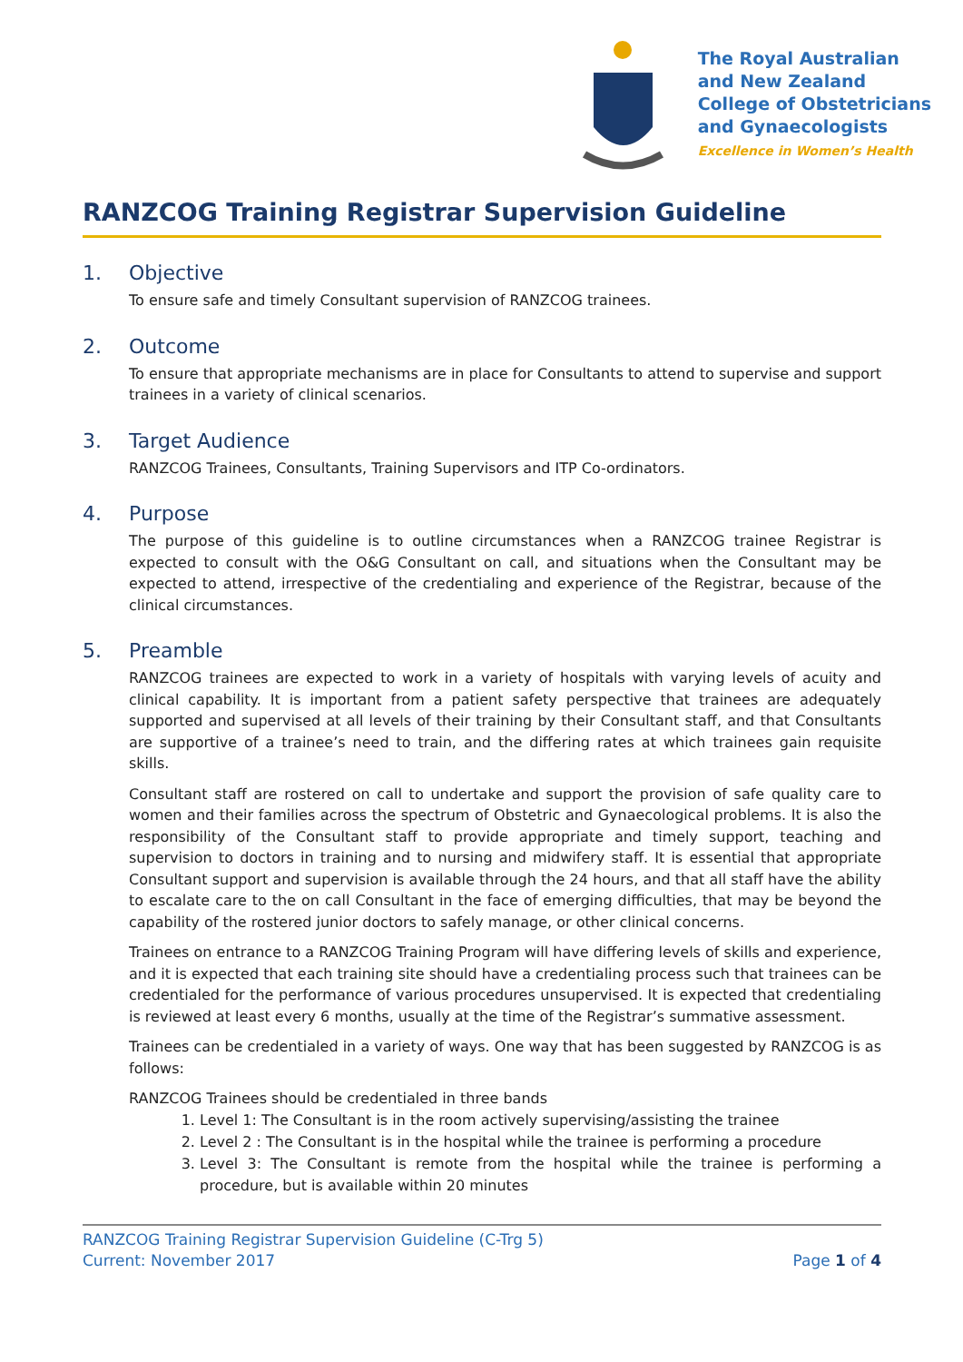The Royal Australian
and New Zealand
College of Obstetricians
and Gynaecologists
Excellence in Women’s Health
RANZCOG Training Registrar Supervision Guideline
1. Objective
To ensure safe and timely Consultant supervision of RANZCOG trainees.
2. Outcome
To ensure that appropriate mechanisms are in place for Consultants to attend to supervise and support trainees in a variety of clinical scenarios.
3. Target Audience
RANZCOG Trainees, Consultants, Training Supervisors and ITP Co-ordinators.
4. Purpose
The purpose of this guideline is to outline circumstances when a RANZCOG trainee Registrar is expected to consult with the O&G Consultant on call, and situations when the Consultant may be expected to attend, irrespective of the credentialing and experience of the Registrar, because of the clinical circumstances.
5. Preamble
RANZCOG trainees are expected to work in a variety of hospitals with varying levels of acuity and clinical capability. It is important from a patient safety perspective that trainees are adequately supported and supervised at all levels of their training by their Consultant staff, and that Consultants are supportive of a trainee’s need to train, and the differing rates at which trainees gain requisite skills.
Consultant staff are rostered on call to undertake and support the provision of safe quality care to women and their families across the spectrum of Obstetric and Gynaecological problems. It is also the responsibility of the Consultant staff to provide appropriate and timely support, teaching and supervision to doctors in training and to nursing and midwifery staff. It is essential that appropriate Consultant support and supervision is available through the 24 hours, and that all staff have the ability to escalate care to the on call Consultant in the face of emerging difficulties, that may be beyond the capability of the rostered junior doctors to safely manage, or other clinical concerns.
Trainees on entrance to a RANZCOG Training Program will have differing levels of skills and experience, and it is expected that each training site should have a credentialing process such that trainees can be credentialed for the performance of various procedures unsupervised. It is expected that credentialing is reviewed at least every 6 months, usually at the time of the Registrar’s summative assessment.
Trainees can be credentialed in a variety of ways. One way that has been suggested by RANZCOG is as follows:
RANZCOG Trainees should be credentialed in three bands
1. Level 1: The Consultant is in the room actively supervising/assisting the trainee
2. Level 2 : The Consultant is in the hospital while the trainee is performing a procedure
3. Level 3: The Consultant is remote from the hospital while the trainee is performing a procedure, but is available within 20 minutes
RANZCOG Training Registrar Supervision Guideline (C-Trg 5)
Current: November 2017
Page 1 of 4